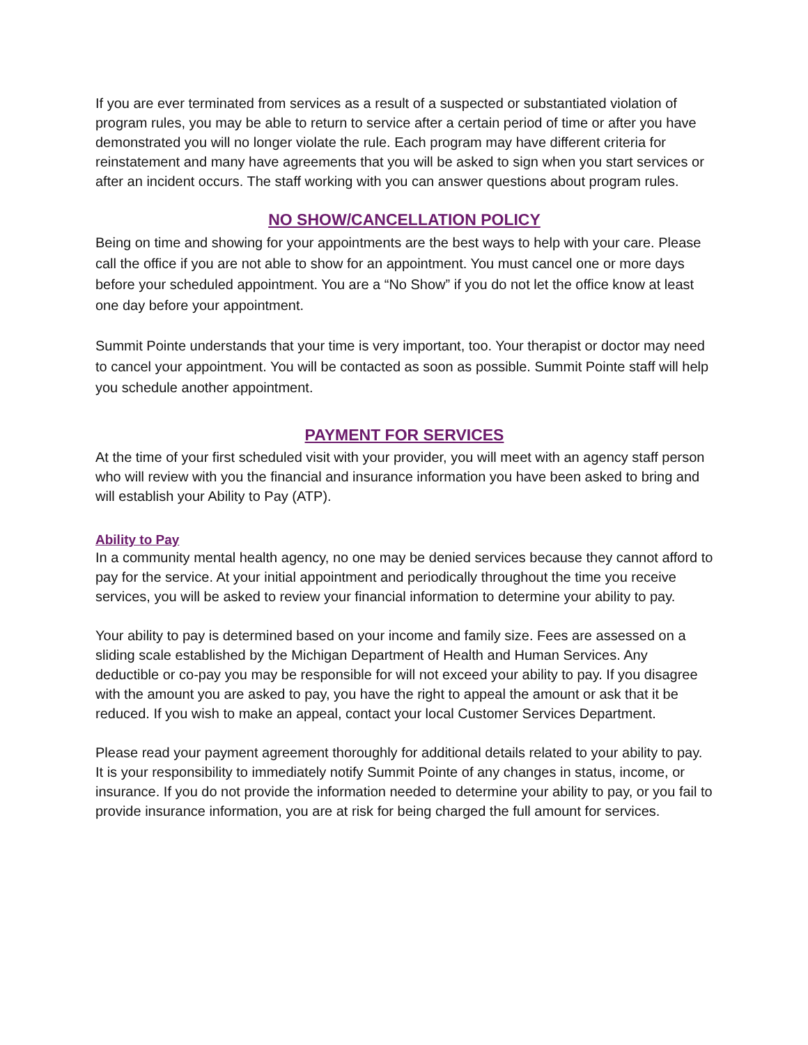If you are ever terminated from services as a result of a suspected or substantiated violation of program rules, you may be able to return to service after a certain period of time or after you have demonstrated you will no longer violate the rule. Each program may have different criteria for reinstatement and many have agreements that you will be asked to sign when you start services or after an incident occurs. The staff working with you can answer questions about program rules.
NO SHOW/CANCELLATION POLICY
Being on time and showing for your appointments are the best ways to help with your care. Please call the office if you are not able to show for an appointment. You must cancel one or more days before your scheduled appointment. You are a “No Show” if you do not let the office know at least one day before your appointment.
Summit Pointe understands that your time is very important, too. Your therapist or doctor may need to cancel your appointment. You will be contacted as soon as possible. Summit Pointe staff will help you schedule another appointment.
PAYMENT FOR SERVICES
At the time of your first scheduled visit with your provider, you will meet with an agency staff person who will review with you the financial and insurance information you have been asked to bring and will establish your Ability to Pay (ATP).
Ability to Pay
In a community mental health agency, no one may be denied services because they cannot afford to pay for the service. At your initial appointment and periodically throughout the time you receive services, you will be asked to review your financial information to determine your ability to pay.
Your ability to pay is determined based on your income and family size. Fees are assessed on a sliding scale established by the Michigan Department of Health and Human Services. Any deductible or co-pay you may be responsible for will not exceed your ability to pay. If you disagree with the amount you are asked to pay, you have the right to appeal the amount or ask that it be reduced. If you wish to make an appeal, contact your local Customer Services Department.
Please read your payment agreement thoroughly for additional details related to your ability to pay. It is your responsibility to immediately notify Summit Pointe of any changes in status, income, or insurance. If you do not provide the information needed to determine your ability to pay, or you fail to provide insurance information, you are at risk for being charged the full amount for services.